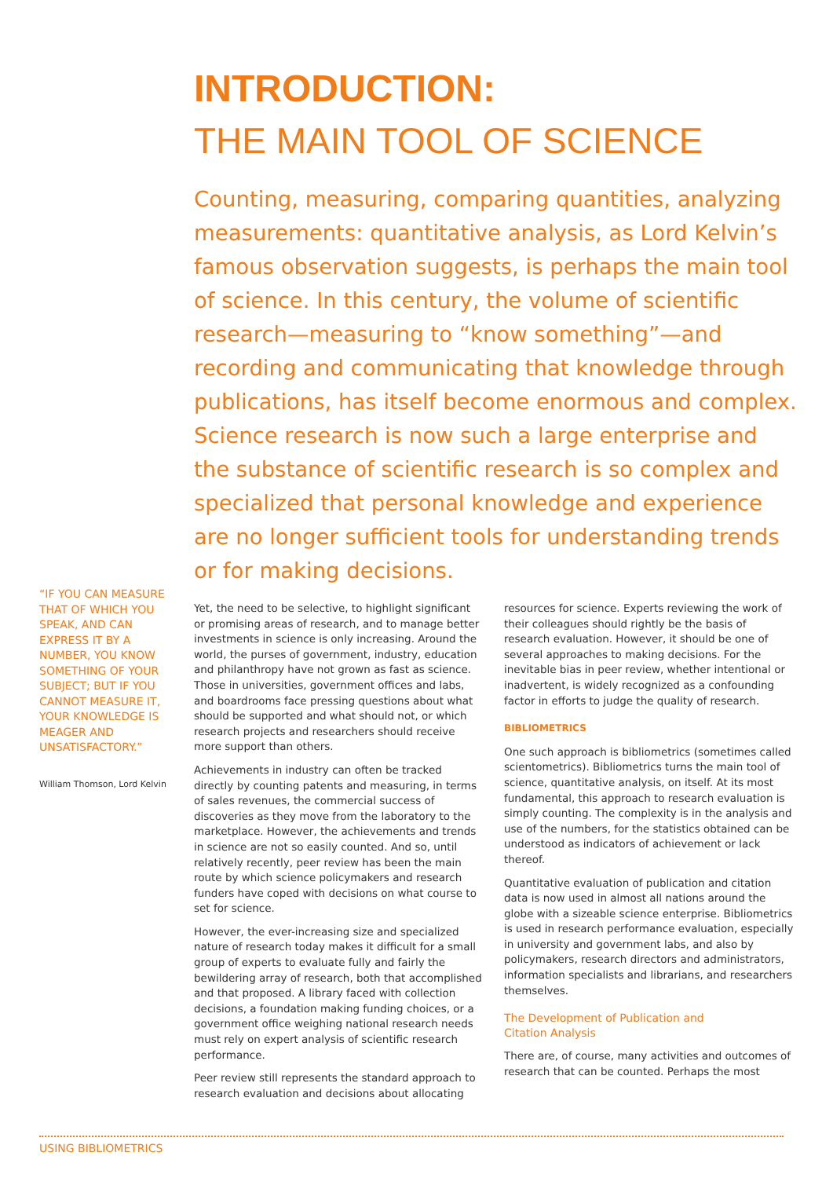INTRODUCTION:
THE MAIN TOOL OF SCIENCE
Counting, measuring, comparing quantities, analyzing measurements: quantitative analysis, as Lord Kelvin’s famous observation suggests, is perhaps the main tool of science. In this century, the volume of scientific research—measuring to “know something”—and recording and communicating that knowledge through publications, has itself become enormous and complex. Science research is now such a large enterprise and the substance of scientific research is so complex and specialized that personal knowledge and experience are no longer sufficient tools for understanding trends or for making decisions.
“IF YOU CAN MEASURE THAT OF WHICH YOU SPEAK, AND CAN EXPRESS IT BY A NUMBER, YOU KNOW SOMETHING OF YOUR SUBJECT; BUT IF YOU CANNOT MEASURE IT, YOUR KNOWLEDGE IS MEAGER AND UNSATISFACTORY.”
William Thomson, Lord Kelvin
Yet, the need to be selective, to highlight significant or promising areas of research, and to manage better investments in science is only increasing. Around the world, the purses of government, industry, education and philanthropy have not grown as fast as science. Those in universities, government offices and labs, and boardrooms face pressing questions about what should be supported and what should not, or which research projects and researchers should receive more support than others.
Achievements in industry can often be tracked directly by counting patents and measuring, in terms of sales revenues, the commercial success of discoveries as they move from the laboratory to the marketplace. However, the achievements and trends in science are not so easily counted. And so, until relatively recently, peer review has been the main route by which science policymakers and research funders have coped with decisions on what course to set for science.
However, the ever-increasing size and specialized nature of research today makes it difficult for a small group of experts to evaluate fully and fairly the bewildering array of research, both that accomplished and that proposed. A library faced with collection decisions, a foundation making funding choices, or a government office weighing national research needs must rely on expert analysis of scientific research performance.
Peer review still represents the standard approach to research evaluation and decisions about allocating resources for science. Experts reviewing the work of their colleagues should rightly be the basis of research evaluation. However, it should be one of several approaches to making decisions. For the inevitable bias in peer review, whether intentional or inadvertent, is widely recognized as a confounding factor in efforts to judge the quality of research.
BIBLIOMETRICS
One such approach is bibliometrics (sometimes called scientometrics). Bibliometrics turns the main tool of science, quantitative analysis, on itself. At its most fundamental, this approach to research evaluation is simply counting. The complexity is in the analysis and use of the numbers, for the statistics obtained can be understood as indicators of achievement or lack thereof.
Quantitative evaluation of publication and citation data is now used in almost all nations around the globe with a sizeable science enterprise. Bibliometrics is used in research performance evaluation, especially in university and government labs, and also by policymakers, research directors and administrators, information specialists and librarians, and researchers themselves.
The Development of Publication and
Citation Analysis
There are, of course, many activities and outcomes of research that can be counted. Perhaps the most
USING BIBLIOMETRICS